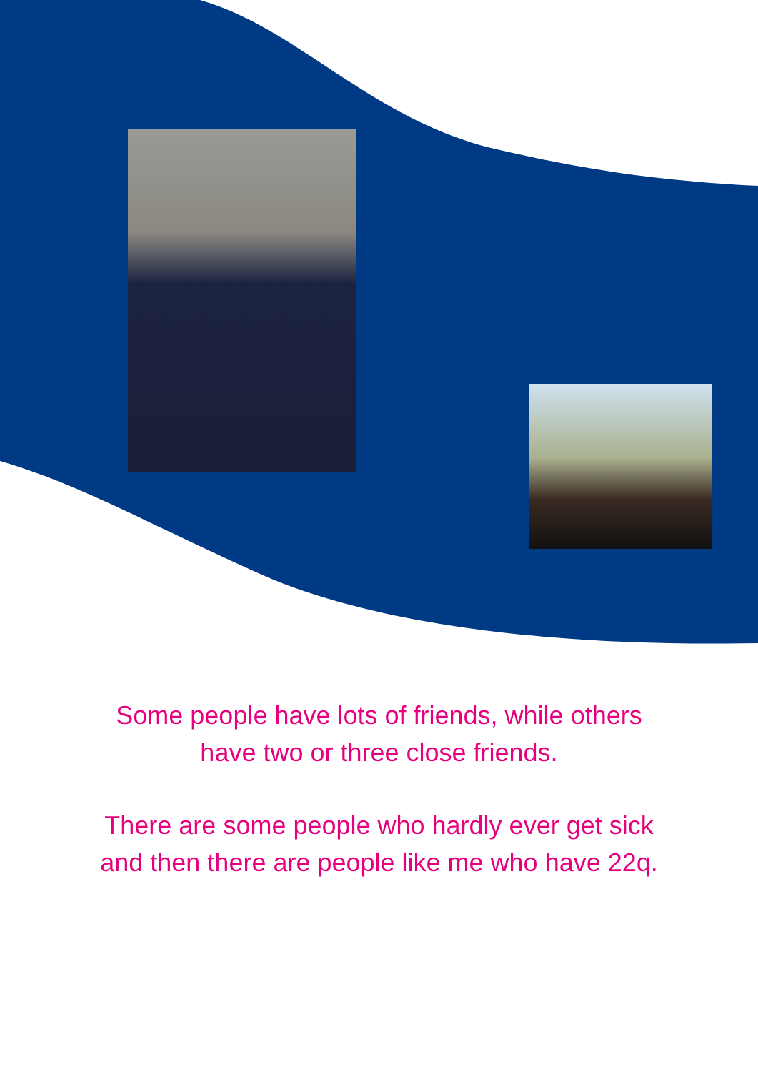Some people have lots of friends, while others
have two or three close friends.
There are some people who hardly ever get sick
and then there are people like me who have 22q.